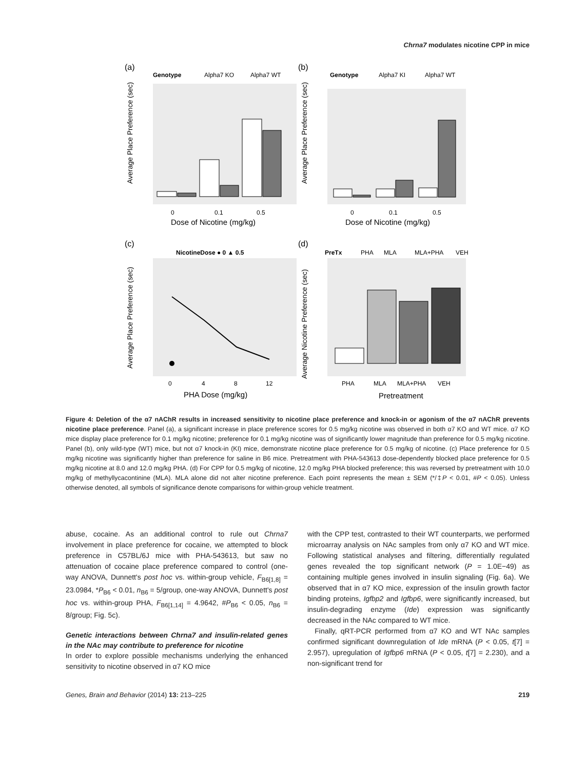Chrna7 modulates nicotine CPP in mice
(a)
(b)
(c)
(d)
Genotype
Alpha7 KO
Alpha7 WT
Genotype
Alpha7 KI
Alpha7 WT
0
0.1
0.5
Dose of Nicotine (mg/kg)
0
0.1
0.5
Dose of Nicotine (mg/kg)
NicotineDose ● 0 ▲ 0.5
0
4
8
12
PHA Dose (mg/kg)
PreTx
PHA
MLA
MLA+PHA
VEH
PHA
MLA
MLA+PHA
VEH
Pretreatment
Average Place Preference (sec)
Average Place Preference (sec)
Average Place Preference (sec)
Average Nicotine Preference (sec)
Figure 4: Deletion of the α7 nAChR results in increased sensitivity to nicotine place preference and knock-in or agonism of the α7 nAChR prevents nicotine place preference. Panel (a), a significant increase in place preference scores for 0.5 mg/kg nicotine was observed in both α7 KO and WT mice. α7 KO mice display place preference for 0.1 mg/kg nicotine; preference for 0.1 mg/kg nicotine was of significantly lower magnitude than preference for 0.5 mg/kg nicotine. Panel (b), only wild-type (WT) mice, but not α7 knock-in (KI) mice, demonstrate nicotine place preference for 0.5 mg/kg of nicotine. (c) Place preference for 0.5 mg/kg nicotine was significantly higher than preference for saline in B6 mice. Pretreatment with PHA-543613 dose-dependently blocked place preference for 0.5 mg/kg nicotine at 8.0 and 12.0 mg/kg PHA. (d) For CPP for 0.5 mg/kg of nicotine, 12.0 mg/kg PHA blocked preference; this was reversed by pretreatment with 10.0 mg/kg of methyllycacontinine (MLA). MLA alone did not alter nicotine preference. Each point represents the mean ± SEM (*/‡P < 0.01, #P < 0.05). Unless otherwise denoted, all symbols of significance denote comparisons for within-group vehicle treatment.
abuse, cocaine. As an additional control to rule out Chrna7 involvement in place preference for cocaine, we attempted to block preference in C57BL/6J mice with PHA-543613, but saw no attenuation of cocaine place preference compared to control (one-way ANOVA, Dunnett's post hoc vs. within-group vehicle, F<sub>B6[1,8]</sub> = 23.0984, *P<sub>B6</sub> < 0.01, n<sub>B6</sub> = 5/group, one-way ANOVA, Dunnett's post hoc vs. within-group PHA, F<sub>B6[1,14]</sub> = 4.9642, #P<sub>B6</sub> < 0.05, n<sub>B6</sub> = 8/group; Fig. 5c).
Genetic interactions between Chrna7 and insulin-related genes in the NAc may contribute to preference for nicotine
In order to explore possible mechanisms underlying the enhanced sensitivity to nicotine observed in α7 KO mice
with the CPP test, contrasted to their WT counterparts, we performed microarray analysis on NAc samples from only α7 KO and WT mice. Following statistical analyses and filtering, differentially regulated genes revealed the top significant network (P = 1.0E−49) as containing multiple genes involved in insulin signaling (Fig. 6a). We observed that in α7 KO mice, expression of the insulin growth factor binding proteins, Igfbp2 and Igfbp6, were significantly increased, but insulin-degrading enzyme (Ide) expression was significantly decreased in the NAc compared to WT mice.
Finally, qRT-PCR performed from α7 KO and WT NAc samples confirmed significant downregulation of Ide mRNA (P < 0.05, t[7] = 2.957), upregulation of Igfbp6 mRNA (P < 0.05, t[7] = 2.230), and a non-significant trend for
Genes, Brain and Behavior (2014) 13: 213–225 219